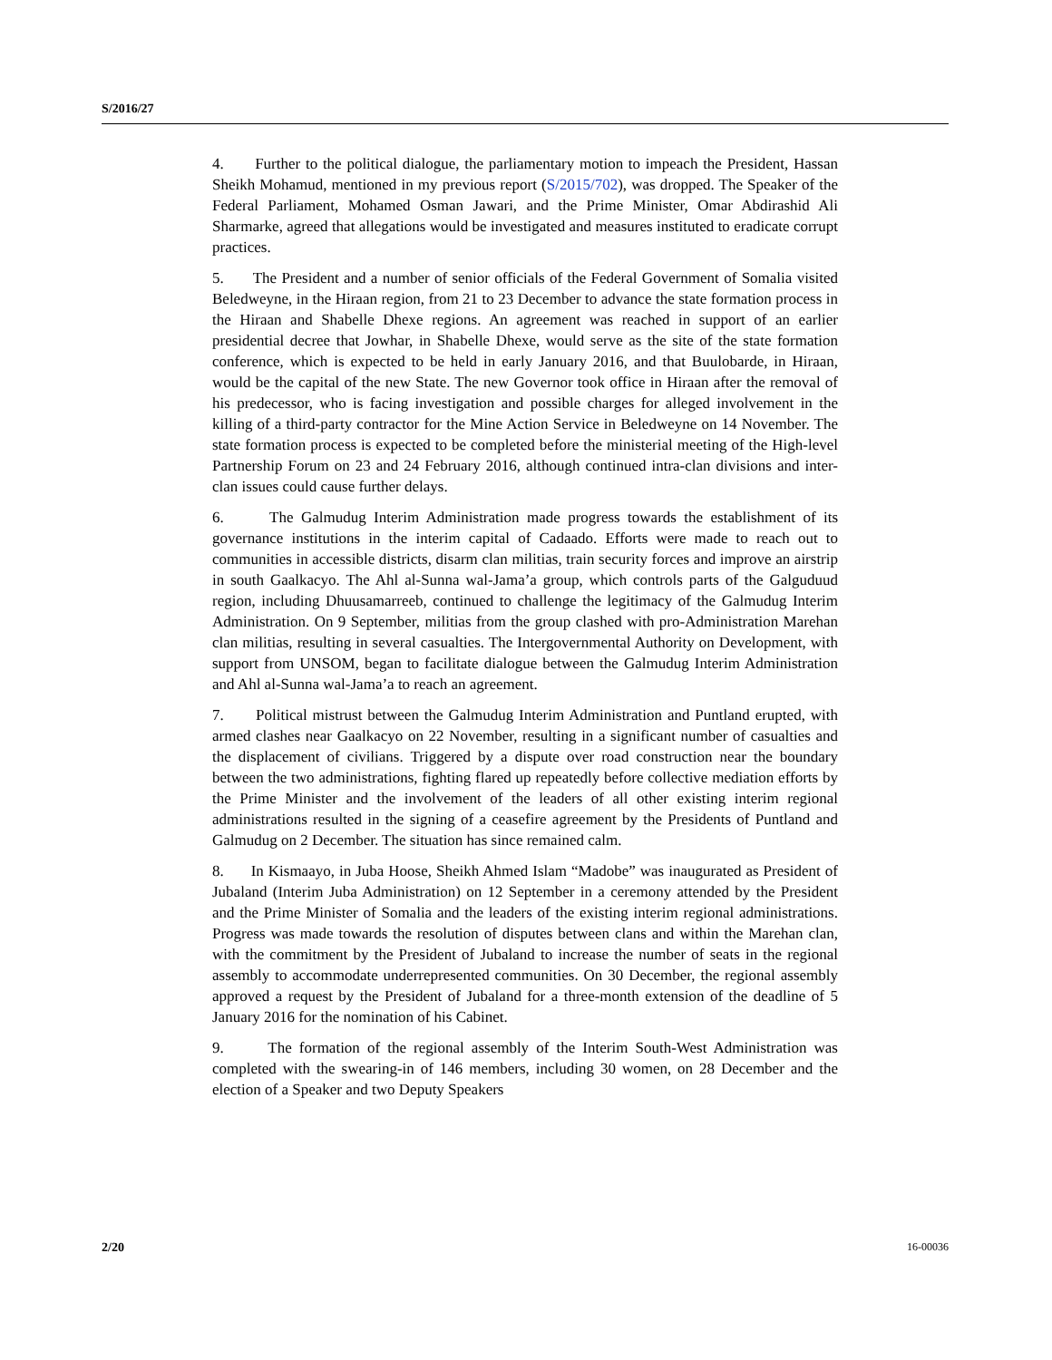S/2016/27
4. Further to the political dialogue, the parliamentary motion to impeach the President, Hassan Sheikh Mohamud, mentioned in my previous report (S/2015/702), was dropped. The Speaker of the Federal Parliament, Mohamed Osman Jawari, and the Prime Minister, Omar Abdirashid Ali Sharmarke, agreed that allegations would be investigated and measures instituted to eradicate corrupt practices.
5. The President and a number of senior officials of the Federal Government of Somalia visited Beledweyne, in the Hiraan region, from 21 to 23 December to advance the state formation process in the Hiraan and Shabelle Dhexe regions. An agreement was reached in support of an earlier presidential decree that Jowhar, in Shabelle Dhexe, would serve as the site of the state formation conference, which is expected to be held in early January 2016, and that Buulobarde, in Hiraan, would be the capital of the new State. The new Governor took office in Hiraan after the removal of his predecessor, who is facing investigation and possible charges for alleged involvement in the killing of a third-party contractor for the Mine Action Service in Beledweyne on 14 November. The state formation process is expected to be completed before the ministerial meeting of the High-level Partnership Forum on 23 and 24 February 2016, although continued intra-clan divisions and inter-clan issues could cause further delays.
6. The Galmudug Interim Administration made progress towards the establishment of its governance institutions in the interim capital of Cadaado. Efforts were made to reach out to communities in accessible districts, disarm clan militias, train security forces and improve an airstrip in south Gaalkacyo. The Ahl al-Sunna wal-Jama’a group, which controls parts of the Galguduud region, including Dhuusamarreeb, continued to challenge the legitimacy of the Galmudug Interim Administration. On 9 September, militias from the group clashed with pro-Administration Marehan clan militias, resulting in several casualties. The Intergovernmental Authority on Development, with support from UNSOM, began to facilitate dialogue between the Galmudug Interim Administration and Ahl al-Sunna wal-Jama’a to reach an agreement.
7. Political mistrust between the Galmudug Interim Administration and Puntland erupted, with armed clashes near Gaalkacyo on 22 November, resulting in a significant number of casualties and the displacement of civilians. Triggered by a dispute over road construction near the boundary between the two administrations, fighting flared up repeatedly before collective mediation efforts by the Prime Minister and the involvement of the leaders of all other existing interim regional administrations resulted in the signing of a ceasefire agreement by the Presidents of Puntland and Galmudug on 2 December. The situation has since remained calm.
8. In Kismaayo, in Juba Hoose, Sheikh Ahmed Islam “Madobe” was inaugurated as President of Jubaland (Interim Juba Administration) on 12 September in a ceremony attended by the President and the Prime Minister of Somalia and the leaders of the existing interim regional administrations. Progress was made towards the resolution of disputes between clans and within the Marehan clan, with the commitment by the President of Jubaland to increase the number of seats in the regional assembly to accommodate underrepresented communities. On 30 December, the regional assembly approved a request by the President of Jubaland for a three-month extension of the deadline of 5 January 2016 for the nomination of his Cabinet.
9. The formation of the regional assembly of the Interim South-West Administration was completed with the swearing-in of 146 members, including 30 women, on 28 December and the election of a Speaker and two Deputy Speakers
2/20 16-00036